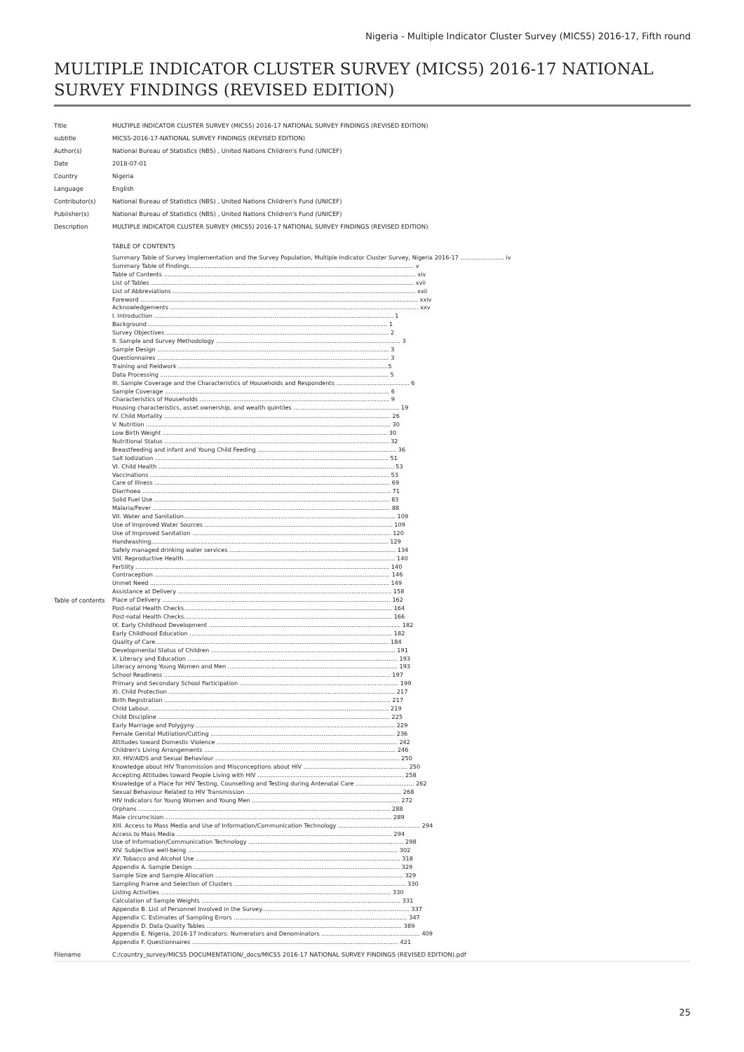Nigeria - Multiple Indicator Cluster Survey (MICS5) 2016-17, Fifth round
MULTIPLE INDICATOR CLUSTER SURVEY (MICS5) 2016-17 NATIONAL SURVEY FINDINGS (REVISED EDITION)
| Title | MULTIPLE INDICATOR CLUSTER SURVEY (MICS5) 2016-17 NATIONAL SURVEY FINDINGS (REVISED EDITION) |
| subtitle | MICS5-2016-17-NATIONAL SURVEY FINDINGS (REVISED EDITION) |
| Author(s) | National Bureau of Statistics (NBS) , United Nations Children's Fund (UNICEF) |
| Date | 2018-07-01 |
| Country | Nigeria |
| Language | English |
| Contributor(s) | National Bureau of Statistics (NBS) , United Nations Children's Fund (UNICEF) |
| Publisher(s) | National Bureau of Statistics (NBS) , United Nations Children's Fund (UNICEF) |
| Description | MULTIPLE INDICATOR CLUSTER SURVEY (MICS5) 2016-17 NATIONAL SURVEY FINDINGS (REVISED EDITION) TABLE OF CONTENTS |
| Table of contents | Summary Table of Survey Implementation and the Survey Population, Multiple Indicator Cluster Survey, Nigeria 2016-17 ........................ iv Summary Table of Findings........................................................................................................................... v Table of Contents .......................................................................................................................................... xiv List of Tables ................................................................................................................................................ xvii List of Abbreviations ..................................................................................................................................... xxii Foreword ........................................................................................................................................................ xxiv Acknowledgements ........................................................................................................................................ xxv I. Introduction ................................................................................................................................... 1 Background ................................................................................................................................... 1 Survey Objectives .......................................................................................................................... 2 II. Sample and Survey Methodology ..................................................................................................... 3 Sample Design ............................................................................................................................... 3 Questionnaires ............................................................................................................................... 3 Training and Fieldwork ...................................................................................................................5 Data Processing ............................................................................................................................. 5 III. Sample Coverage and the Characteristics of Households and Respondents ........................................ 6 Sample Coverage ........................................................................................................................... 6 Characteristics of Households ........................................................................................................ 9 Housing characteristics, asset ownership, and wealth quintiles .......................................................... 19 IV. Child Mortality ............................................................................................................................ 26 V. Nutrition ...................................................................................................................................... 30 Low Birth Weight ........................................................................................................................... 30 Nutritional Status ........................................................................................................................... 32 Breastfeeding and infant and Young Child Feeding ............................................................................ 36 Salt Iodization ................................................................................................................................ 51 VI. Child Health ................................................................................................................................. 53 Vaccinations ................................................................................................................................... 53 Care of Illness ................................................................................................................................. 69 Diarrhoea ........................................................................................................................................ 71 Solid Fuel Use ................................................................................................................................. 83 Malaria/Fever .................................................................................................................................. 88 VII. Water and Sanitation.................................................................................................................... 109 Use of Improved Water Sources ....................................................................................................... 109 Use of Improved Sanitation ............................................................................................................. 120 Handwashing.................................................................................................................................. 129 Safely managed drinking water services ........................................................................................... 134 VIII. Reproductive Health ................................................................................................................... 140 Fertility ........................................................................................................................................... 140 Contraception ................................................................................................................................. 146 Unmet Need ................................................................................................................................... 149 Assistance at Delivery ..................................................................................................................... 158 Place of Delivery ............................................................................................................................. 162 Post-natal Health Checks.................................................................................................................. 164 Post-natal Health Checks.................................................................................................................. 166 IX. Early Childhood Development ......................................................................................................... 182 Early Childhood Education ............................................................................................................... 182 Quality of Care................................................................................................................................ 184 Developmental Status of Children ..................................................................................................... 191 X. Literacy and Education ................................................................................................................... 193 Literacy among Young Women and Men ............................................................................................. 193 School Readiness ............................................................................................................................ 197 Primary and Secondary School Participation ....................................................................................... 199 XI. Child Protection ............................................................................................................................ 217 Birth Registration ............................................................................................................................ 217 Child Labour.................................................................................................................................... 219 Child Discipline ............................................................................................................................... 225 Early Marriage and Polygyny ............................................................................................................. 229 Female Genital Mutilation/Cutting ..................................................................................................... 236 Attitudes toward Domestic Violence ................................................................................................... 242 Children's Living Arrangements ......................................................................................................... 246 XII. HIV/AIDS and Sexual Behaviour ..................................................................................................... 250 Knowledge about HIV Transmission and Misconceptions about HIV ......................................................... 250 Accepting Attitudes toward People Living with HIV ................................................................................ 258 Knowledge of a Place for HIV Testing, Counselling and Testing during Antenatal Care ................................ 262 Sexual Behaviour Related to HIV Transmission ..................................................................................... 268 HIV Indicators for Young Women and Young Men ................................................................................. 272 Orphans .......................................................................................................................................... 288 Male circumcision ............................................................................................................................ 289 XIII. Access to Mass Media and Use of Information/Communication Technology ............................................. 294 Access to Mass Media ...................................................................................................................... 294 Use of Information/Communication Technology ..................................................................................... 298 XIV. Subjective well-being ................................................................................................................... 302 XV. Tobacco and Alcohol Use ................................................................................................................ 318 Appendix A. Sample Design ................................................................................................................. 329 Sample Size and Sample Allocation ....................................................................................................... 329 Sampling Frame and Selection of Clusters .............................................................................................. 330 Listing Activities .............................................................................................................................. 330 Calculation of Sample Weights ............................................................................................................. 331 Appendix B. List of Personnel Involved in the Survey................................................................................. 337 Appendix C. Estimates of Sampling Errors ............................................................................................... 347 Appendix D. Data Quality Tables ........................................................................................................... 389 Appendix E. Nigeria, 2016-17 Indicators: Numerators and Denominators ...................................................... 409 Appendix F. Questionnaires ................................................................................................................. 421 |
| Filename | C:/country_survey/MICS5 DOCUMENTATION/_docs/MICS5 2016-17 NATIONAL SURVEY FINDINGS (REVISED EDITION).pdf |
25